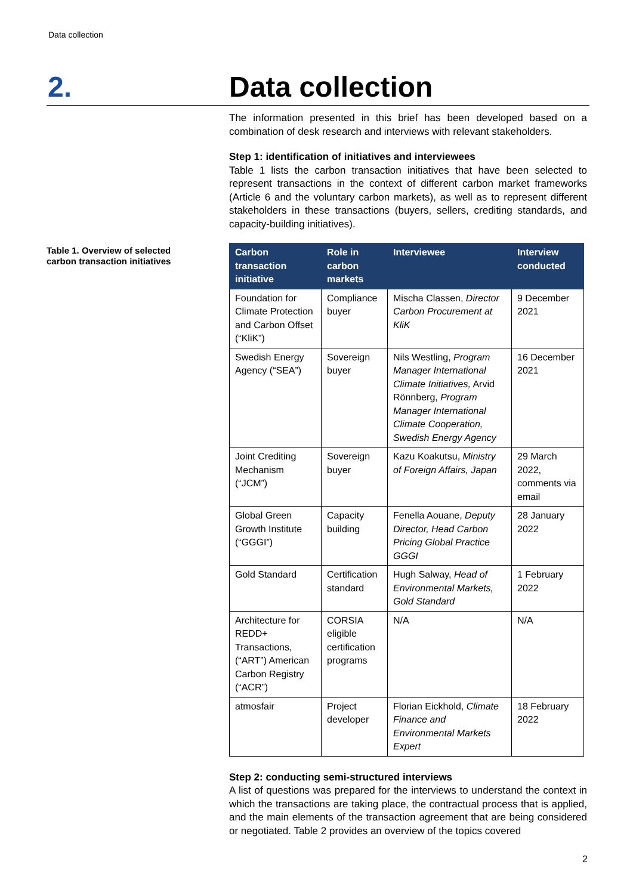Data collection
2. Data collection
Table 1. Overview of selected carbon transaction initiatives
The information presented in this brief has been developed based on a combination of desk research and interviews with relevant stakeholders.
Step 1: identification of initiatives and interviewees
Table 1 lists the carbon transaction initiatives that have been selected to represent transactions in the context of different carbon market frameworks (Article 6 and the voluntary carbon markets), as well as to represent different stakeholders in these transactions (buyers, sellers, crediting standards, and capacity-building initiatives).
| Carbon transaction initiative | Role in carbon markets | Interviewee | Interview conducted |
| --- | --- | --- | --- |
| Foundation for Climate Protection and Carbon Offset (“KliK”) | Compliance buyer | Mischa Classen, Director Carbon Procurement at KliK | 9 December 2021 |
| Swedish Energy Agency (“SEA”) | Sovereign buyer | Nils Westling, Program Manager International Climate Initiatives, Arvid Rönnberg, Program Manager International Climate Cooperation, Swedish Energy Agency | 16 December 2021 |
| Joint Crediting Mechanism (“JCM”) | Sovereign buyer | Kazu Koakutsu, Ministry of Foreign Affairs, Japan | 29 March 2022, comments via email |
| Global Green Growth Institute (“GGGI”) | Capacity building | Fenella Aouane, Deputy Director, Head Carbon Pricing Global Practice GGGI | 28 January 2022 |
| Gold Standard | Certification standard | Hugh Salway, Head of Environmental Markets, Gold Standard | 1 February 2022 |
| Architecture for REDD+ Transactions, (“ART”) American Carbon Registry (“ACR”) | CORSIA eligible certification programs | N/A | N/A |
| atmosfair | Project developer | Florian Eickhold, Climate Finance and Environmental Markets Expert | 18 February 2022 |
Step 2: conducting semi-structured interviews
A list of questions was prepared for the interviews to understand the context in which the transactions are taking place, the contractual process that is applied, and the main elements of the transaction agreement that are being considered or negotiated. Table 2 provides an overview of the topics covered
2